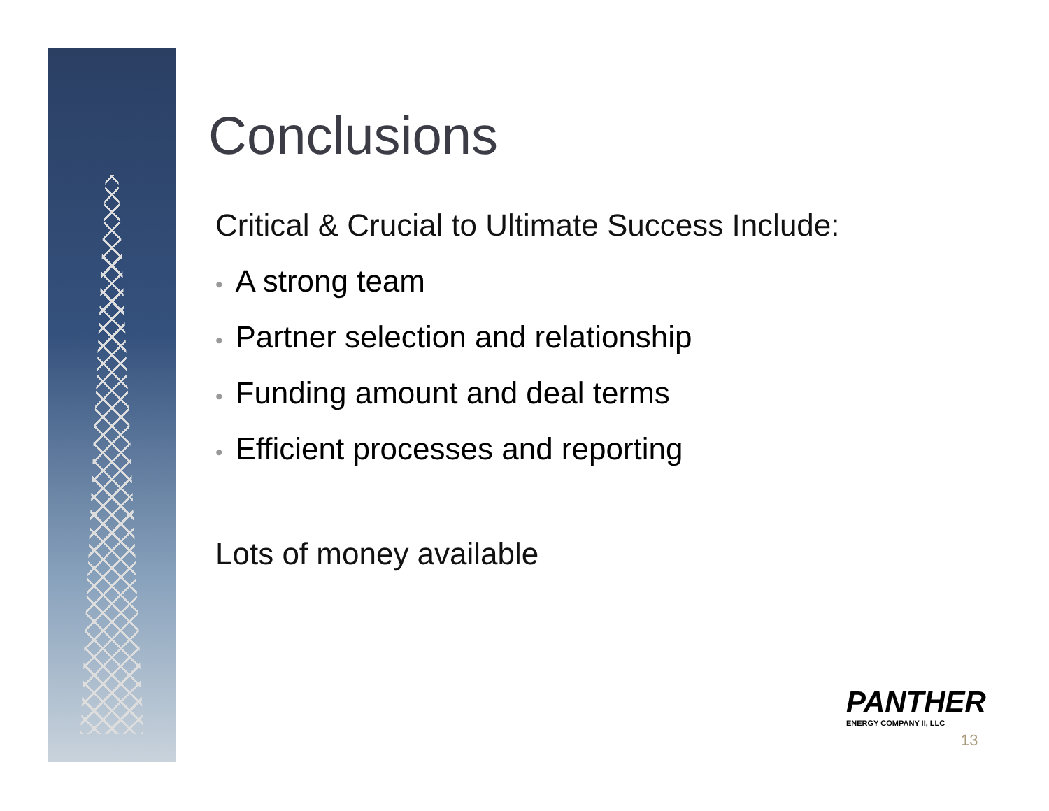Conclusions
Critical & Crucial to Ultimate Success Include:
• A strong team
• Partner selection and relationship
• Funding amount and deal terms
• Efficient processes and reporting
Lots of money available
PANTHER
ENERGY COMPANY II, LLC
13